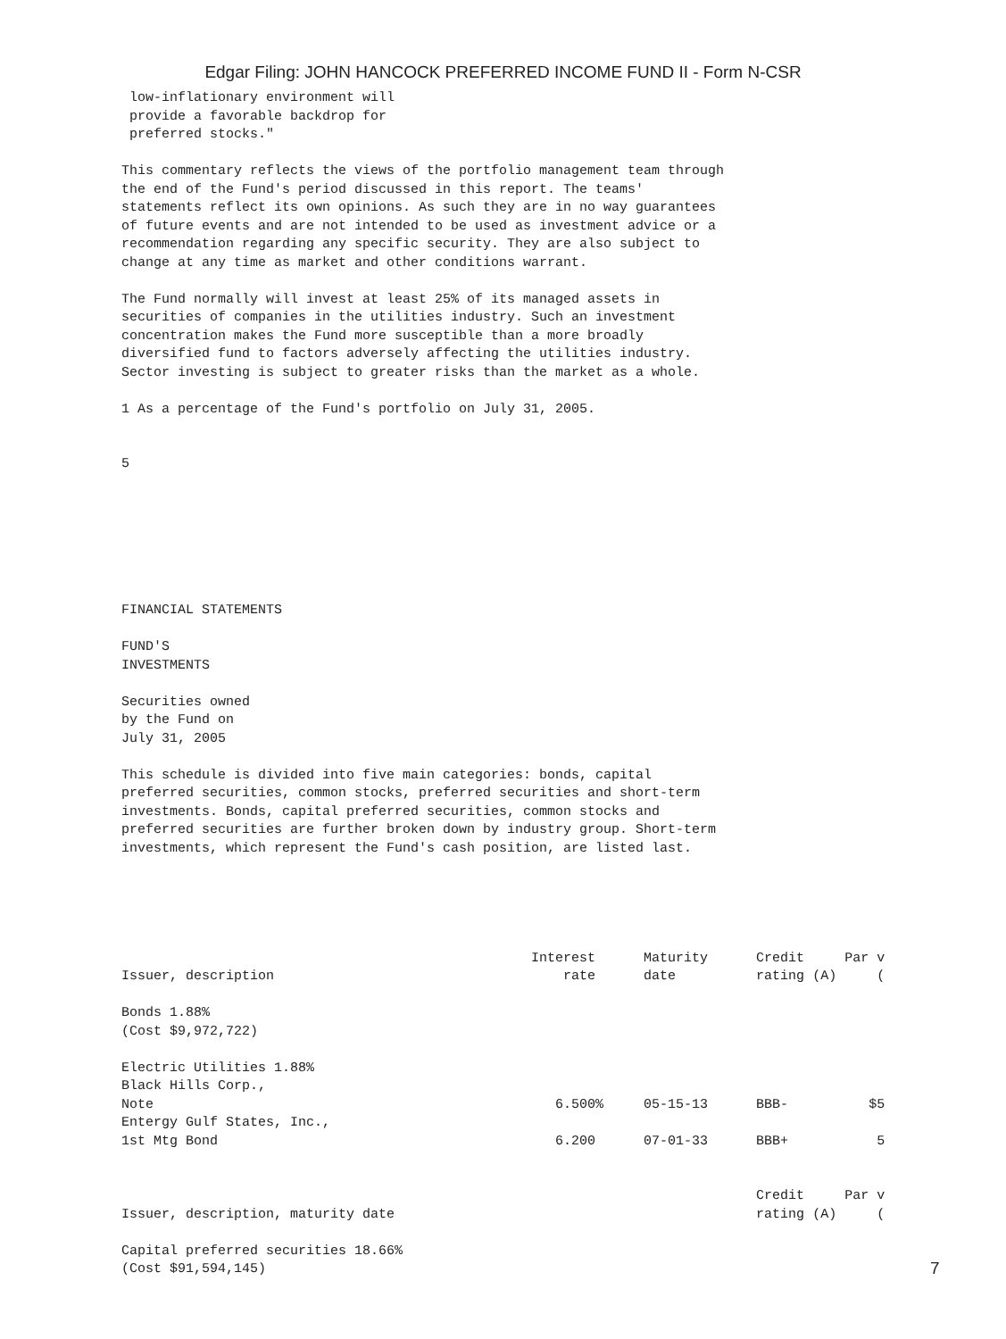Edgar Filing: JOHN HANCOCK PREFERRED INCOME FUND II - Form N-CSR
 low-inflationary environment will
 provide a favorable backdrop for
 preferred stocks."

This commentary reflects the views of the portfolio management team through
the end of the Fund's period discussed in this report. The teams'
statements reflect its own opinions. As such they are in no way guarantees
of future events and are not intended to be used as investment advice or a
recommendation regarding any specific security. They are also subject to
change at any time as market and other conditions warrant.

The Fund normally will invest at least 25% of its managed assets in
securities of companies in the utilities industry. Such an investment
concentration makes the Fund more susceptible than a more broadly
diversified fund to factors adversely affecting the utilities industry.
Sector investing is subject to greater risks than the market as a whole.

1 As a percentage of the Fund's portfolio on July 31, 2005.


5







FINANCIAL STATEMENTS

FUND'S
INVESTMENTS

Securities owned
by the Fund on
July 31, 2005

This schedule is divided into five main categories: bonds, capital
preferred securities, common stocks, preferred securities and short-term
investments. Bonds, capital preferred securities, common stocks and
preferred securities are further broken down by industry group. Short-term
investments, which represent the Fund's cash position, are listed last.





                                                   Interest      Maturity      Credit     Par v
Issuer, description                                    rate      date          rating (A)     (

Bonds 1.88%
(Cost $9,972,722)

Electric Utilities 1.88%
Black Hills Corp.,
Note                                                  6.500%     05-15-13      BBB-          $5
Entergy Gulf States, Inc.,
1st Mtg Bond                                          6.200      07-01-33      BBB+           5


                                                                               Credit     Par v
Issuer, description, maturity date                                             rating (A)     (

Capital preferred securities 18.66%
(Cost $91,594,145)
7